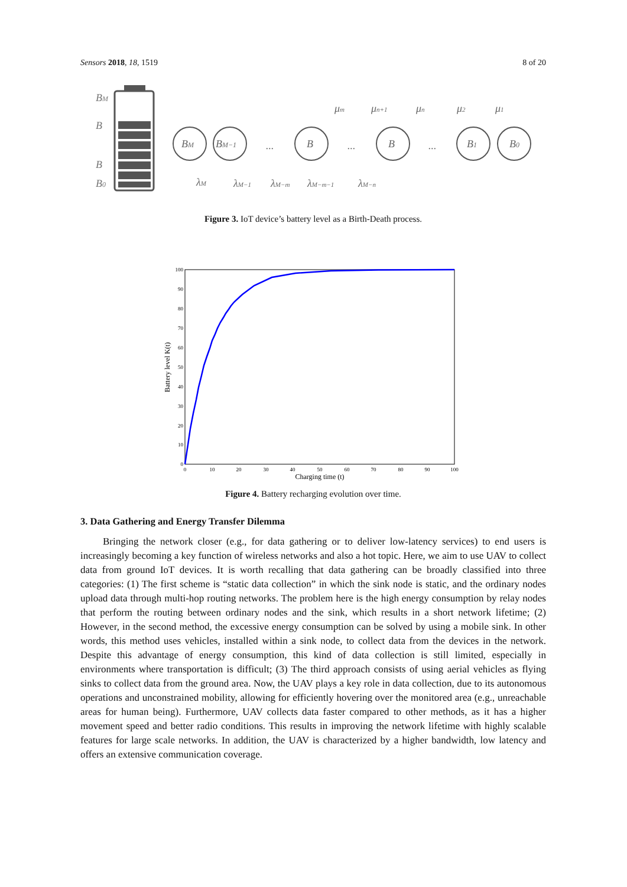Sensors 2018, 18, 1519 8 of 20
BM
B
B
B0
BM
BM−1
B
B
B1
B0
...
...
...
μm
μn+1
μn
μ2
μ1
λM
λM−1
λM−m
λM−m−1
λM−n
Figure 3. IoT device’s battery level as a Birth-Death process.
100
90
80
70
60
50
40
30
20
10
0
0
10
20
30
40
50
60
70
80
90
100
Charging time (t)
Battery level K(t)
Figure 4. Battery recharging evolution over time.
3. Data Gathering and Energy Transfer Dilemma
Bringing the network closer (e.g., for data gathering or to deliver low-latency services) to end users is increasingly becoming a key function of wireless networks and also a hot topic. Here, we aim to use UAV to collect data from ground IoT devices. It is worth recalling that data gathering can be broadly classified into three categories: (1) The first scheme is “static data collection” in which the sink node is static, and the ordinary nodes upload data through multi-hop routing networks. The problem here is the high energy consumption by relay nodes that perform the routing between ordinary nodes and the sink, which results in a short network lifetime; (2) However, in the second method, the excessive energy consumption can be solved by using a mobile sink. In other words, this method uses vehicles, installed within a sink node, to collect data from the devices in the network. Despite this advantage of energy consumption, this kind of data collection is still limited, especially in environments where transportation is difficult; (3) The third approach consists of using aerial vehicles as flying sinks to collect data from the ground area. Now, the UAV plays a key role in data collection, due to its autonomous operations and unconstrained mobility, allowing for efficiently hovering over the monitored area (e.g., unreachable areas for human being). Furthermore, UAV collects data faster compared to other methods, as it has a higher movement speed and better radio conditions. This results in improving the network lifetime with highly scalable features for large scale networks. In addition, the UAV is characterized by a higher bandwidth, low latency and offers an extensive communication coverage.